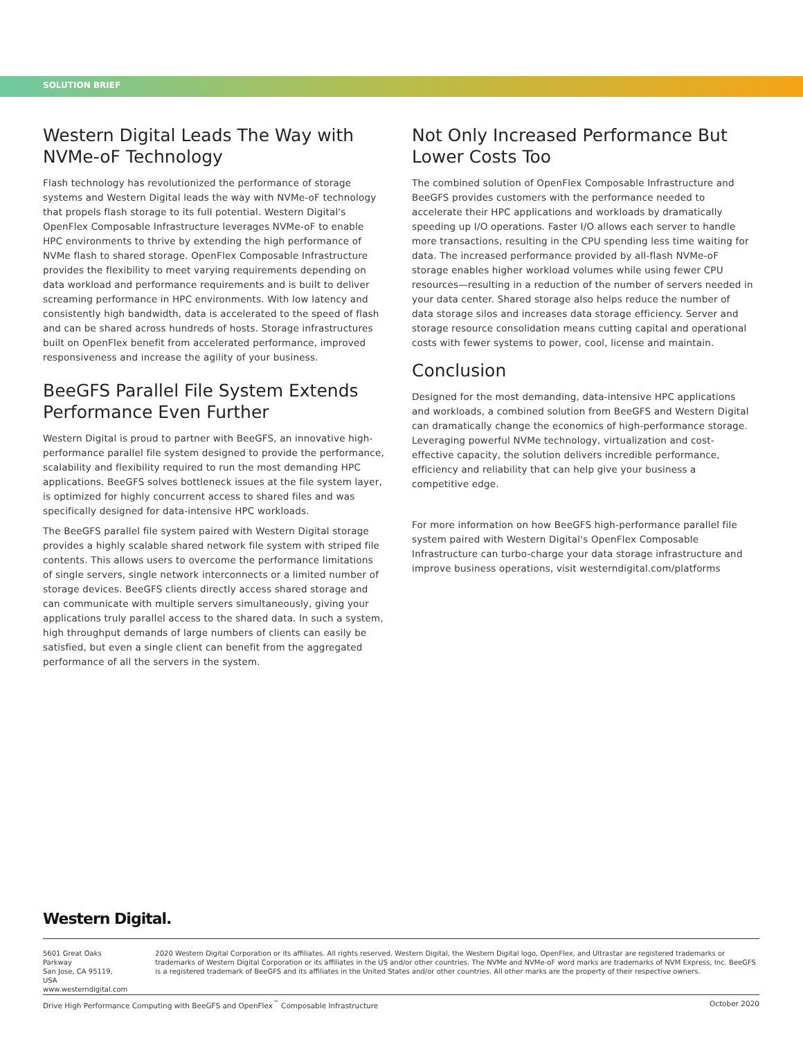SOLUTION BRIEF
Western Digital Leads The Way with NVMe-oF Technology
Flash technology has revolutionized the performance of storage systems and Western Digital leads the way with NVMe-oF technology that propels flash storage to its full potential. Western Digital's OpenFlex Composable Infrastructure leverages NVMe-oF to enable HPC environments to thrive by extending the high performance of NVMe flash to shared storage. OpenFlex Composable Infrastructure provides the flexibility to meet varying requirements depending on data workload and performance requirements and is built to deliver screaming performance in HPC environments. With low latency and consistently high bandwidth, data is accelerated to the speed of flash and can be shared across hundreds of hosts. Storage infrastructures built on OpenFlex benefit from accelerated performance, improved responsiveness and increase the agility of your business.
BeeGFS Parallel File System Extends Performance Even Further
Western Digital is proud to partner with BeeGFS, an innovative high-performance parallel file system designed to provide the performance, scalability and flexibility required to run the most demanding HPC applications. BeeGFS solves bottleneck issues at the file system layer, is optimized for highly concurrent access to shared files and was specifically designed for data-intensive HPC workloads.
The BeeGFS parallel file system paired with Western Digital storage provides a highly scalable shared network file system with striped file contents. This allows users to overcome the performance limitations of single servers, single network interconnects or a limited number of storage devices. BeeGFS clients directly access shared storage and can communicate with multiple servers simultaneously, giving your applications truly parallel access to the shared data. In such a system, high throughput demands of large numbers of clients can easily be satisfied, but even a single client can benefit from the aggregated performance of all the servers in the system.
Not Only Increased Performance But Lower Costs Too
The combined solution of OpenFlex Composable Infrastructure and BeeGFS provides customers with the performance needed to accelerate their HPC applications and workloads by dramatically speeding up I/O operations. Faster I/O allows each server to handle more transactions, resulting in the CPU spending less time waiting for data. The increased performance provided by all-flash NVMe-oF storage enables higher workload volumes while using fewer CPU resources—resulting in a reduction of the number of servers needed in your data center. Shared storage also helps reduce the number of data storage silos and increases data storage efficiency. Server and storage resource consolidation means cutting capital and operational costs with fewer systems to power, cool, license and maintain.
Conclusion
Designed for the most demanding, data-intensive HPC applications and workloads, a combined solution from BeeGFS and Western Digital can dramatically change the economics of high-performance storage. Leveraging powerful NVMe technology, virtualization and cost-effective capacity, the solution delivers incredible performance, efficiency and reliability that can help give your business a competitive edge.
For more information on how BeeGFS high-performance parallel file system paired with Western Digital's OpenFlex Composable Infrastructure can turbo-charge your data storage infrastructure and improve business operations, visit westerndigital.com/platforms
Western Digital.
5601 Great Oaks Parkway
San Jose, CA 95119, USA
www.westerndigital.com
2020 Western Digital Corporation or its affiliates. All rights reserved. Western Digital, the Western Digital logo, OpenFlex, and Ultrastar are registered trademarks or trademarks of Western Digital Corporation or its affiliates in the US and/or other countries. The NVMe and NVMe-oF word marks are trademarks of NVM Express, Inc. BeeGFS is a registered trademark of BeeGFS and its affiliates in the United States and/or other countries. All other marks are the property of their respective owners.
Drive High Performance Computing with BeeGFS and OpenFlex<sup>™</sup> Composable Infrastructure October 2020